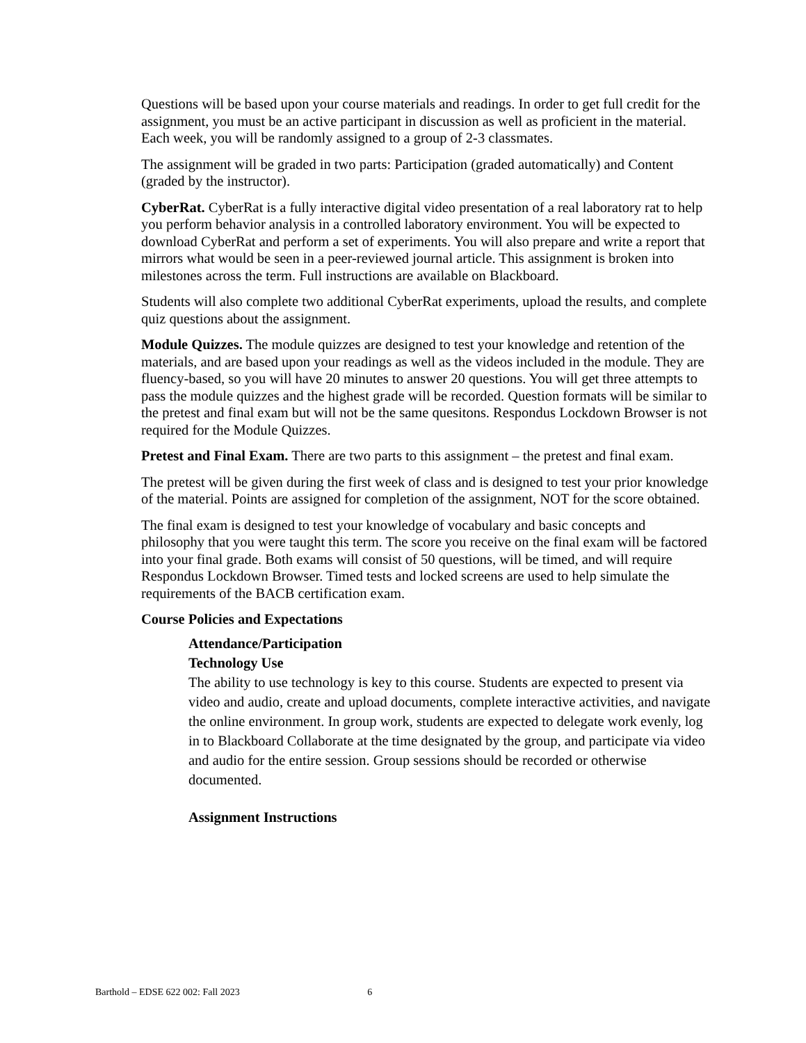Questions will be based upon your course materials and readings. In order to get full credit for the assignment, you must be an active participant in discussion as well as proficient in the material. Each week, you will be randomly assigned to a group of 2-3 classmates.
The assignment will be graded in two parts: Participation (graded automatically) and Content (graded by the instructor).
CyberRat. CyberRat is a fully interactive digital video presentation of a real laboratory rat to help you perform behavior analysis in a controlled laboratory environment. You will be expected to download CyberRat and perform a set of experiments. You will also prepare and write a report that mirrors what would be seen in a peer-reviewed journal article. This assignment is broken into milestones across the term. Full instructions are available on Blackboard.
Students will also complete two additional CyberRat experiments, upload the results, and complete quiz questions about the assignment.
Module Quizzes. The module quizzes are designed to test your knowledge and retention of the materials, and are based upon your readings as well as the videos included in the module. They are fluency-based, so you will have 20 minutes to answer 20 questions. You will get three attempts to pass the module quizzes and the highest grade will be recorded. Question formats will be similar to the pretest and final exam but will not be the same quesitons. Respondus Lockdown Browser is not required for the Module Quizzes.
Pretest and Final Exam. There are two parts to this assignment – the pretest and final exam.
The pretest will be given during the first week of class and is designed to test your prior knowledge of the material. Points are assigned for completion of the assignment, NOT for the score obtained.
The final exam is designed to test your knowledge of vocabulary and basic concepts and philosophy that you were taught this term. The score you receive on the final exam will be factored into your final grade. Both exams will consist of 50 questions, will be timed, and will require Respondus Lockdown Browser. Timed tests and locked screens are used to help simulate the requirements of the BACB certification exam.
Course Policies and Expectations
Attendance/Participation
Technology Use
The ability to use technology is key to this course. Students are expected to present via video and audio, create and upload documents, complete interactive activities, and navigate the online environment. In group work, students are expected to delegate work evenly, log in to Blackboard Collaborate at the time designated by the group, and participate via video and audio for the entire session. Group sessions should be recorded or otherwise documented.
Assignment Instructions
Barthold – EDSE 622 002: Fall 2023 6